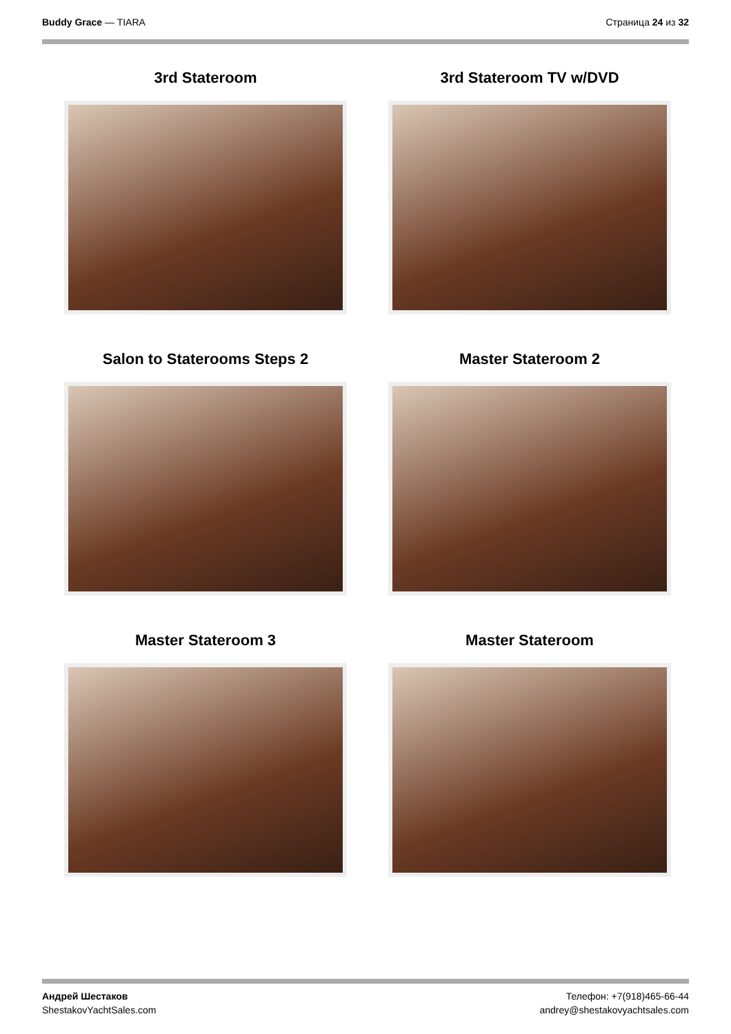Buddy Grace — TIARA Страница 24 из 32
3rd Stateroom
3rd Stateroom TV w/DVD
Salon to Staterooms Steps 2
Master Stateroom 2
Master Stateroom 3
Master Stateroom
Андрей Шестаков
ShestakovYachtSales.com
Телефон: +7(918)465-66-44
andrey@shestakovyachtsales.com